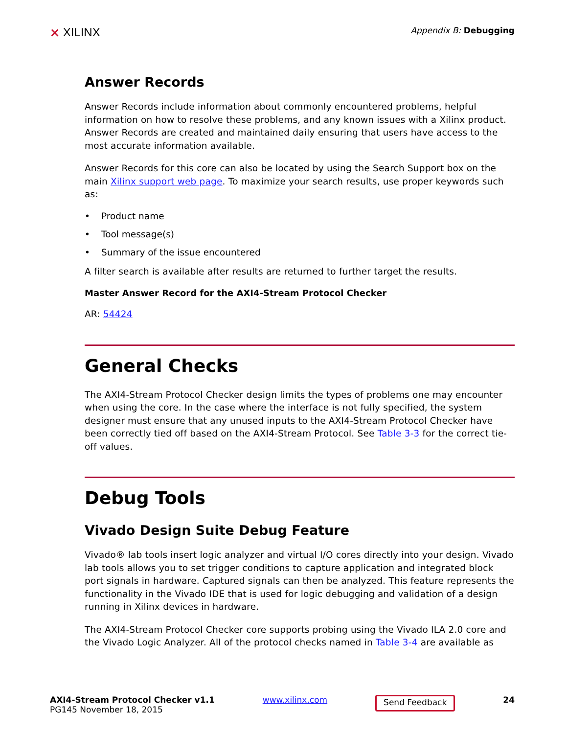⨯ XILINX
Appendix B: Debugging
Answer Records
Answer Records include information about commonly encountered problems, helpful information on how to resolve these problems, and any known issues with a Xilinx product. Answer Records are created and maintained daily ensuring that users have access to the most accurate information available.
Answer Records for this core can also be located by using the Search Support box on the main Xilinx support web page. To maximize your search results, use proper keywords such as:
• Product name
• Tool message(s)
• Summary of the issue encountered
A filter search is available after results are returned to further target the results.
Master Answer Record for the AXI4-Stream Protocol Checker
AR: 54424
General Checks
The AXI4-Stream Protocol Checker design limits the types of problems one may encounter when using the core. In the case where the interface is not fully specified, the system designer must ensure that any unused inputs to the AXI4-Stream Protocol Checker have been correctly tied off based on the AXI4-Stream Protocol. See Table 3-3 for the correct tie-off values.
Debug Tools
Vivado Design Suite Debug Feature
Vivado® lab tools insert logic analyzer and virtual I/O cores directly into your design. Vivado lab tools allows you to set trigger conditions to capture application and integrated block port signals in hardware. Captured signals can then be analyzed. This feature represents the functionality in the Vivado IDE that is used for logic debugging and validation of a design running in Xilinx devices in hardware.
The AXI4-Stream Protocol Checker core supports probing using the Vivado ILA 2.0 core and the Vivado Logic Analyzer. All of the protocol checks named in Table 3-4 are available as
AXI4-Stream Protocol Checker v1.1
PG145 November 18, 2015
www.xilinx.com
Send Feedback
24